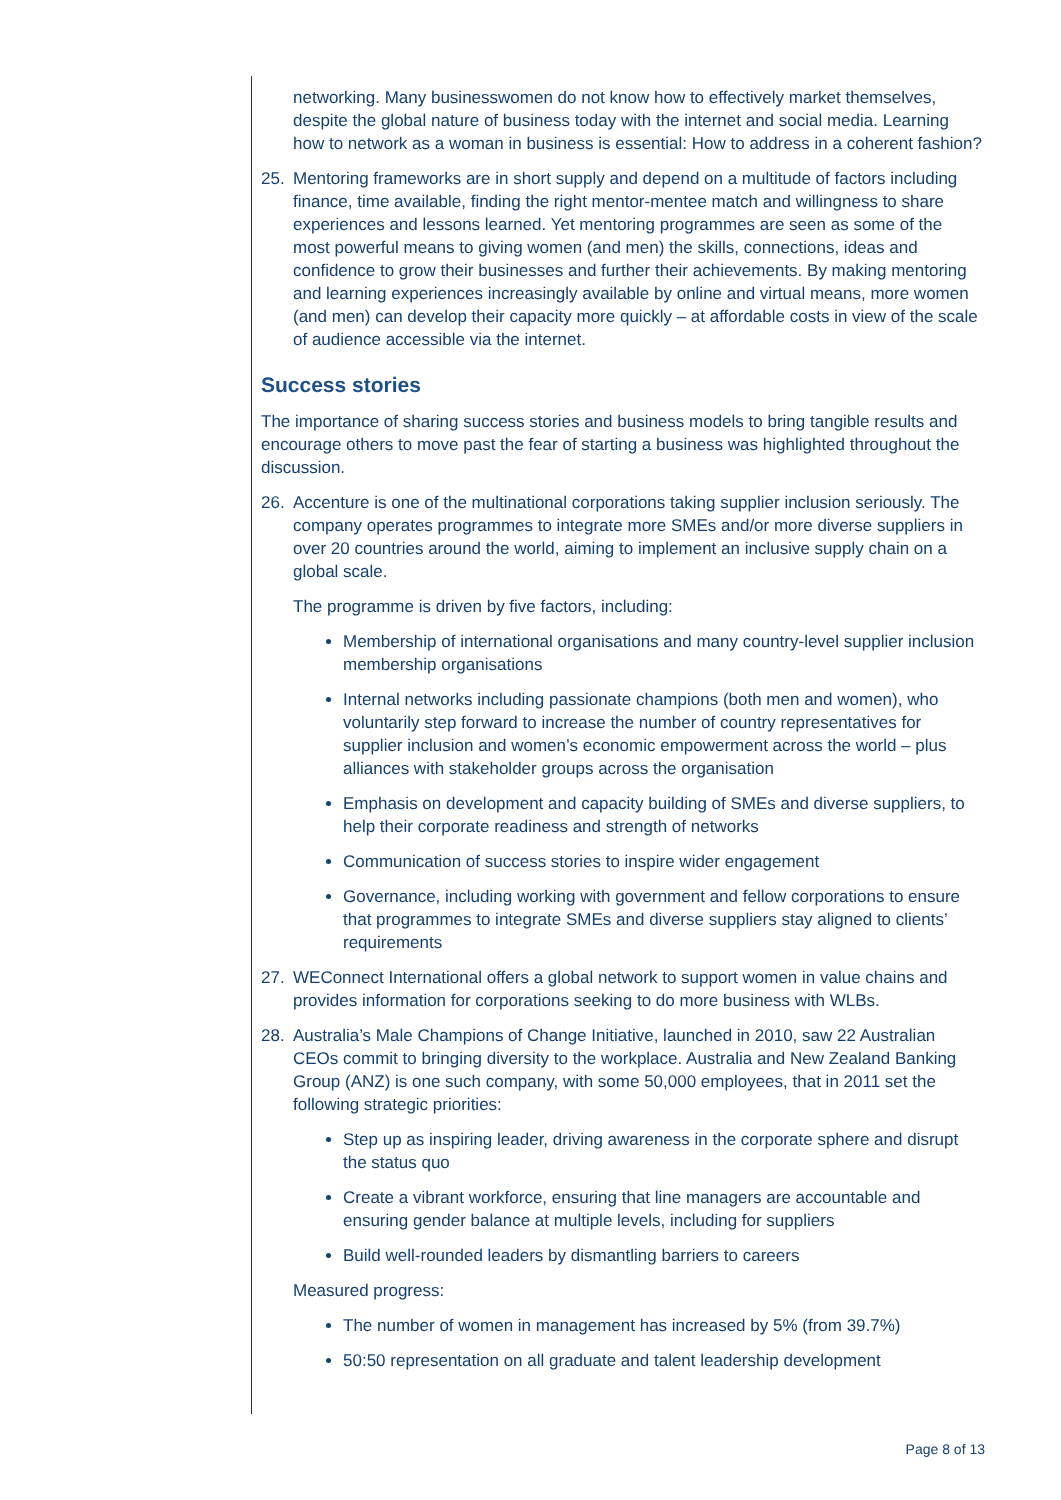networking. Many businesswomen do not know how to effectively market themselves, despite the global nature of business today with the internet and social media. Learning how to network as a woman in business is essential: How to address in a coherent fashion?
25. Mentoring frameworks are in short supply and depend on a multitude of factors including finance, time available, finding the right mentor-mentee match and willingness to share experiences and lessons learned. Yet mentoring programmes are seen as some of the most powerful means to giving women (and men) the skills, connections, ideas and confidence to grow their businesses and further their achievements. By making mentoring and learning experiences increasingly available by online and virtual means, more women (and men) can develop their capacity more quickly – at affordable costs in view of the scale of audience accessible via the internet.
Success stories
The importance of sharing success stories and business models to bring tangible results and encourage others to move past the fear of starting a business was highlighted throughout the discussion.
26. Accenture is one of the multinational corporations taking supplier inclusion seriously. The company operates programmes to integrate more SMEs and/or more diverse suppliers in over 20 countries around the world, aiming to implement an inclusive supply chain on a global scale.
The programme is driven by five factors, including:
Membership of international organisations and many country-level supplier inclusion membership organisations
Internal networks including passionate champions (both men and women), who voluntarily step forward to increase the number of country representatives for supplier inclusion and women’s economic empowerment across the world – plus alliances with stakeholder groups across the organisation
Emphasis on development and capacity building of SMEs and diverse suppliers, to help their corporate readiness and strength of networks
Communication of success stories to inspire wider engagement
Governance, including working with government and fellow corporations to ensure that programmes to integrate SMEs and diverse suppliers stay aligned to clients’ requirements
27. WEConnect International offers a global network to support women in value chains and provides information for corporations seeking to do more business with WLBs.
28. Australia’s Male Champions of Change Initiative, launched in 2010, saw 22 Australian CEOs commit to bringing diversity to the workplace. Australia and New Zealand Banking Group (ANZ) is one such company, with some 50,000 employees, that in 2011 set the following strategic priorities:
Step up as inspiring leader, driving awareness in the corporate sphere and disrupt the status quo
Create a vibrant workforce, ensuring that line managers are accountable and ensuring gender balance at multiple levels, including for suppliers
Build well-rounded leaders by dismantling barriers to careers
Measured progress:
The number of women in management has increased by 5% (from 39.7%)
50:50 representation on all graduate and talent leadership development
Page 8 of 13